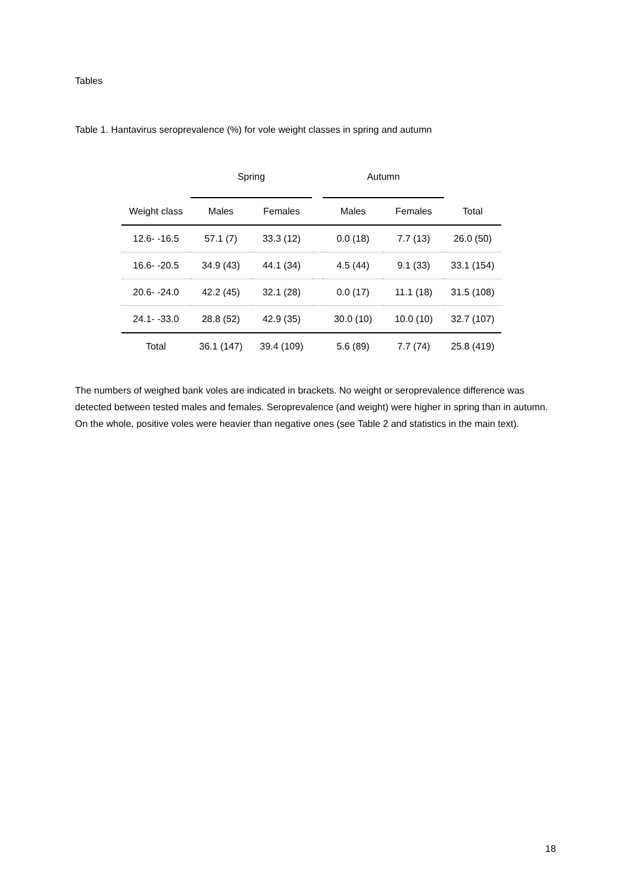Tables
Table 1. Hantavirus seroprevalence (%) for vole weight classes in spring and autumn
| | Spring | | | Autumn | | |
| --- | --- | --- | --- | --- | --- | --- |
| Weight class | Males | Females | | Males | Females | Total |
| 12.6- -16.5 | 57.1 (7) | 33.3 (12) | | 0.0 (18) | 7.7 (13) | 26.0 (50) |
| 16.6- -20.5 | 34.9 (43) | 44.1 (34) | | 4.5 (44) | 9.1 (33) | 33.1 (154) |
| 20.6- -24.0 | 42.2 (45) | 32.1 (28) | | 0.0 (17) | 11.1 (18) | 31.5 (108) |
| 24.1- -33.0 | 28.8 (52) | 42.9 (35) | | 30.0 (10) | 10.0 (10) | 32.7 (107) |
| Total | 36.1 (147) | 39.4 (109) | | 5.6 (89) | 7.7 (74) | 25.8 (419) |
The numbers of weighed bank voles are indicated in brackets. No weight or seroprevalence difference was detected between tested males and females. Seroprevalence (and weight) were higher in spring than in autumn. On the whole, positive voles were heavier than negative ones (see Table 2 and statistics in the main text).
18